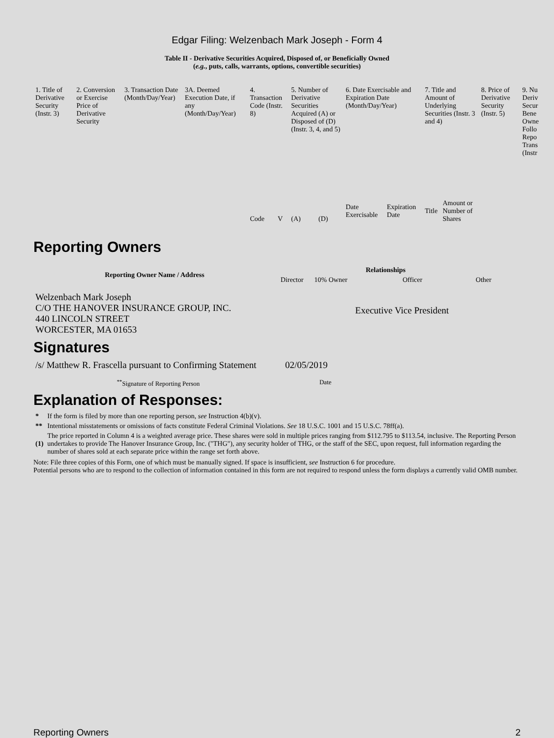Edgar Filing: Welzenbach Mark Joseph - Form 4
Table II - Derivative Securities Acquired, Disposed of, or Beneficially Owned
(e.g., puts, calls, warrants, options, convertible securities)
| 1. Title of Derivative Security (Instr. 3) | 2. Conversion or Exercise Price of Derivative Security | 3. Transaction Date (Month/Day/Year) | 3A. Deemed Execution Date, if any (Month/Day/Year) | 4. Transaction Code (Instr. 8) | | 5. Number of Derivative Securities Acquired (A) or Disposed of (D) (Instr. 3, 4, and 5) | | 6. Date Exercisable and Expiration Date (Month/Day/Year) | | 7. Title and Amount of Underlying Securities (Instr. 3 and 4) | | 8. Price of Derivative Security (Instr. 5) | 9. Nu Deriv Secur Bene Owne Follo Repo Trans (Instr |
| | | | | Code | V | (A) | (D) | Date Exercisable | Expiration Date | Title | Amount or Number of Shares | | |
Reporting Owners
| Reporting Owner Name / Address | Relationships | | | |
| --- | --- | --- | --- | --- |
| | Director | 10% Owner | Officer | Other |
| Welzenbach Mark Joseph C/O THE HANOVER INSURANCE GROUP, INC. 440 LINCOLN STREET WORCESTER, MA 01653 | | | Executive Vice President | |
Signatures
| /s/ Matthew R. Frascella pursuant to Confirming Statement | 02/05/2019 |
| <sup>**</sup> Signature of Reporting Person | Date |
Explanation of Responses:
| * | If the form is filed by more than one reporting person, see Instruction 4(b)(v). |
| ** | Intentional misstatements or omissions of facts constitute Federal Criminal Violations. See 18 U.S.C. 1001 and 15 U.S.C. 78ff(a). |
| (1) | The price reported in Column 4 is a weighted average price. These shares were sold in multiple prices ranging from $112.795 to $113.54, inclusive. The Reporting Person undertakes to provide The Hanover Insurance Group, Inc. ("THG"), any security holder of THG, or the staff of the SEC, upon request, full information regarding the number of shares sold at each separate price within the range set forth above. |
Note: File three copies of this Form, one of which must be manually signed. If space is insufficient, see Instruction 6 for procedure.
Potential persons who are to respond to the collection of information contained in this form are not required to respond unless the form displays a currently valid OMB number.
Reporting Owners 2